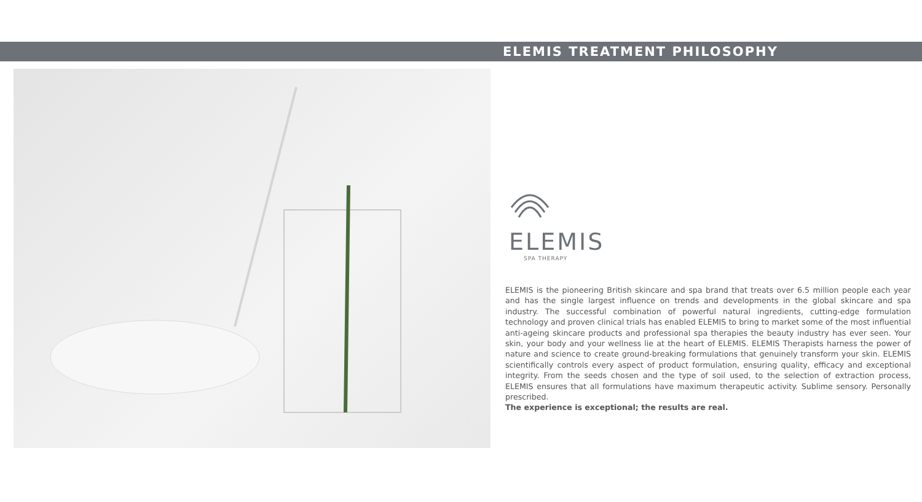ELEMIS TREATMENT PHILOSOPHY
ELEMIS
SPA THERAPY
ELEMIS is the pioneering British skincare and spa brand that treats over 6.5 million people each year and has the single largest influence on trends and developments in the global skincare and spa industry. The successful combination of powerful natural ingredients, cutting-edge formulation technology and proven clinical trials has enabled ELEMIS to bring to market some of the most influential anti-ageing skincare products and professional spa therapies the beauty industry has ever seen. Your skin, your body and your wellness lie at the heart of ELEMIS. ELEMIS Therapists harness the power of nature and science to create ground-breaking formulations that genuinely transform your skin. ELEMIS scientifically controls every aspect of product formulation, ensuring quality, efficacy and exceptional integrity. From the seeds chosen and the type of soil used, to the selection of extraction process, ELEMIS ensures that all formulations have maximum therapeutic activity. Sublime sensory. Personally prescribed.
The experience is exceptional; the results are real.